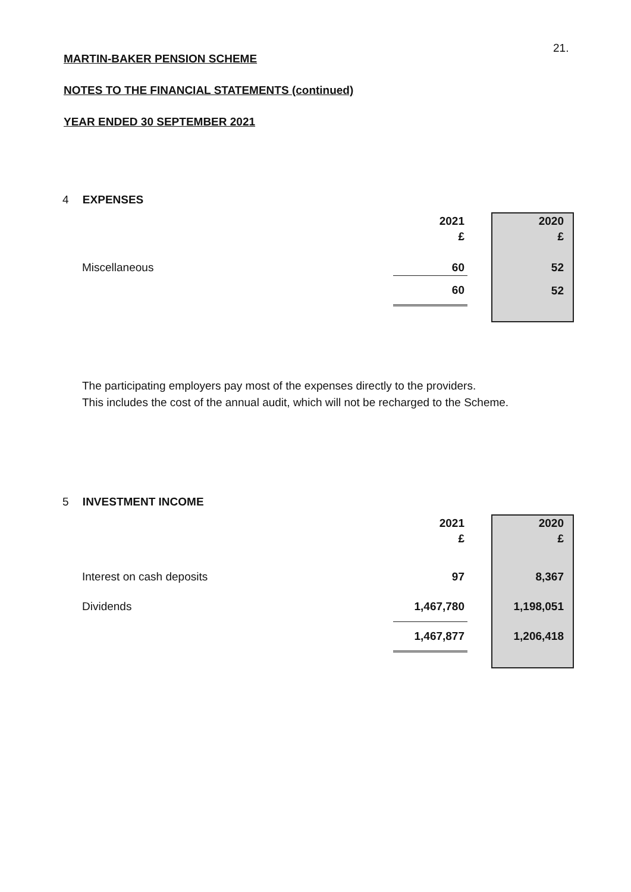21.
MARTIN-BAKER PENSION SCHEME
NOTES TO THE FINANCIAL STATEMENTS (continued)
YEAR ENDED 30 SEPTEMBER 2021
4 EXPENSES
| | 2021 | | 2020 |
| | £ | | £ |
| Miscellaneous | 60 | | 52 |
| | 60 | | 52 |
The participating employers pay most of the expenses directly to the providers.
This includes the cost of the annual audit, which will not be recharged to the Scheme.
5 INVESTMENT INCOME
| | 2021 | | 2020 |
| | £ | | £ |
| Interest on cash deposits | 97 | | 8,367 |
| Dividends | 1,467,780 | | 1,198,051 |
| | 1,467,877 | | 1,206,418 |